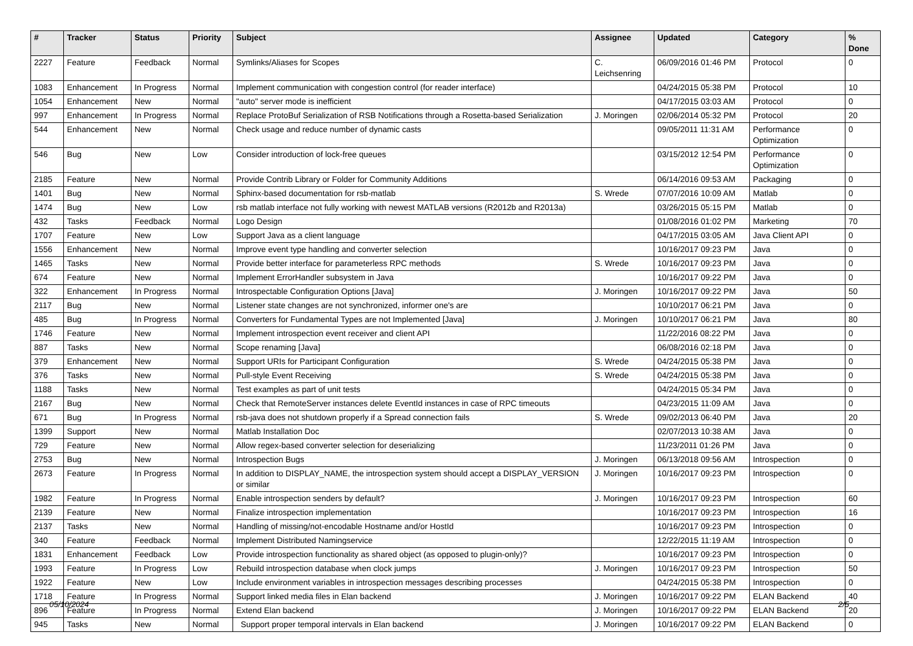| # | Tracker | Status | Priority | Subject | Assignee | Updated | Category | % Done |
| --- | --- | --- | --- | --- | --- | --- | --- | --- |
| 2227 | Feature | Feedback | Normal | Symlinks/Aliases for Scopes | C. Leichsenring | 06/09/2016 01:46 PM | Protocol | 0 |
| 1083 | Enhancement | In Progress | Normal | Implement communication with congestion control (for reader interface) | | 04/24/2015 05:38 PM | Protocol | 10 |
| 1054 | Enhancement | New | Normal | "auto" server mode is inefficient | | 04/17/2015 03:03 AM | Protocol | 0 |
| 997 | Enhancement | In Progress | Normal | Replace ProtoBuf Serialization of RSB Notifications through a Rosetta-based Serialization | J. Moringen | 02/06/2014 05:32 PM | Protocol | 20 |
| 544 | Enhancement | New | Normal | Check usage and reduce number of dynamic casts | | 09/05/2011 11:31 AM | Performance Optimization | 0 |
| 546 | Bug | New | Low | Consider introduction of lock-free queues | | 03/15/2012 12:54 PM | Performance Optimization | 0 |
| 2185 | Feature | New | Normal | Provide Contrib Library or Folder for Community Additions | | 06/14/2016 09:53 AM | Packaging | 0 |
| 1401 | Bug | New | Normal | Sphinx-based documentation for rsb-matlab | S. Wrede | 07/07/2016 10:09 AM | Matlab | 0 |
| 1474 | Bug | New | Low | rsb matlab interface not fully working with newest MATLAB versions (R2012b and R2013a) | | 03/26/2015 05:15 PM | Matlab | 0 |
| 432 | Tasks | Feedback | Normal | Logo Design | | 01/08/2016 01:02 PM | Marketing | 70 |
| 1707 | Feature | New | Low | Support Java as a client language | | 04/17/2015 03:05 AM | Java Client API | 0 |
| 1556 | Enhancement | New | Normal | Improve event type handling and converter selection | | 10/16/2017 09:23 PM | Java | 0 |
| 1465 | Tasks | New | Normal | Provide better interface for parameterless RPC methods | S. Wrede | 10/16/2017 09:23 PM | Java | 0 |
| 674 | Feature | New | Normal | Implement ErrorHandler subsystem in Java | | 10/16/2017 09:22 PM | Java | 0 |
| 322 | Enhancement | In Progress | Normal | Introspectable Configuration Options [Java] | J. Moringen | 10/16/2017 09:22 PM | Java | 50 |
| 2117 | Bug | New | Normal | Listener state changes are not synchronized, informer one's are | | 10/10/2017 06:21 PM | Java | 0 |
| 485 | Bug | In Progress | Normal | Converters for Fundamental Types are not Implemented [Java] | J. Moringen | 10/10/2017 06:21 PM | Java | 80 |
| 1746 | Feature | New | Normal | Implement introspection event receiver and client API | | 11/22/2016 08:22 PM | Java | 0 |
| 887 | Tasks | New | Normal | Scope renaming [Java] | | 06/08/2016 02:18 PM | Java | 0 |
| 379 | Enhancement | New | Normal | Support URIs for Participant Configuration | S. Wrede | 04/24/2015 05:38 PM | Java | 0 |
| 376 | Tasks | New | Normal | Pull-style Event Receiving | S. Wrede | 04/24/2015 05:38 PM | Java | 0 |
| 1188 | Tasks | New | Normal | Test examples as part of unit tests | | 04/24/2015 05:34 PM | Java | 0 |
| 2167 | Bug | New | Normal | Check that RemoteServer instances delete EventId instances in case of RPC timeouts | | 04/23/2015 11:09 AM | Java | 0 |
| 671 | Bug | In Progress | Normal | rsb-java does not shutdown properly if a Spread connection fails | S. Wrede | 09/02/2013 06:40 PM | Java | 20 |
| 1399 | Support | New | Normal | Matlab Installation Doc | | 02/07/2013 10:38 AM | Java | 0 |
| 729 | Feature | New | Normal | Allow regex-based converter selection for deserializing | | 11/23/2011 01:26 PM | Java | 0 |
| 2753 | Bug | New | Normal | Introspection Bugs | J. Moringen | 06/13/2018 09:56 AM | Introspection | 0 |
| 2673 | Feature | In Progress | Normal | In addition to DISPLAY_NAME, the introspection system should accept a DISPLAY_VERSION or similar | J. Moringen | 10/16/2017 09:23 PM | Introspection | 0 |
| 1982 | Feature | In Progress | Normal | Enable introspection senders by default? | J. Moringen | 10/16/2017 09:23 PM | Introspection | 60 |
| 2139 | Feature | New | Normal | Finalize introspection implementation | | 10/16/2017 09:23 PM | Introspection | 16 |
| 2137 | Tasks | New | Normal | Handling of missing/not-encodable Hostname and/or HostId | | 10/16/2017 09:23 PM | Introspection | 0 |
| 340 | Feature | Feedback | Normal | Implement Distributed Namingservice | | 12/22/2015 11:19 AM | Introspection | 0 |
| 1831 | Enhancement | Feedback | Low | Provide introspection functionality as shared object (as opposed to plugin-only)? | | 10/16/2017 09:23 PM | Introspection | 0 |
| 1993 | Feature | In Progress | Low | Rebuild introspection database when clock jumps | J. Moringen | 10/16/2017 09:23 PM | Introspection | 50 |
| 1922 | Feature | New | Low | Include environment variables in introspection messages describing processes | | 04/24/2015 05:38 PM | Introspection | 0 |
| 1718 | Feature | In Progress | Normal | Support linked media files in Elan backend | J. Moringen | 10/16/2017 09:22 PM | ELAN Backend | 40 |
| 896 | Feature | In Progress | Normal | Extend Elan backend | J. Moringen | 10/16/2017 09:22 PM | ELAN Backend | 20 |
| 945 | Tasks | New | Normal | Support proper temporal intervals in Elan backend | J. Moringen | 10/16/2017 09:22 PM | ELAN Backend | 0 |
05/10/2024 2/5